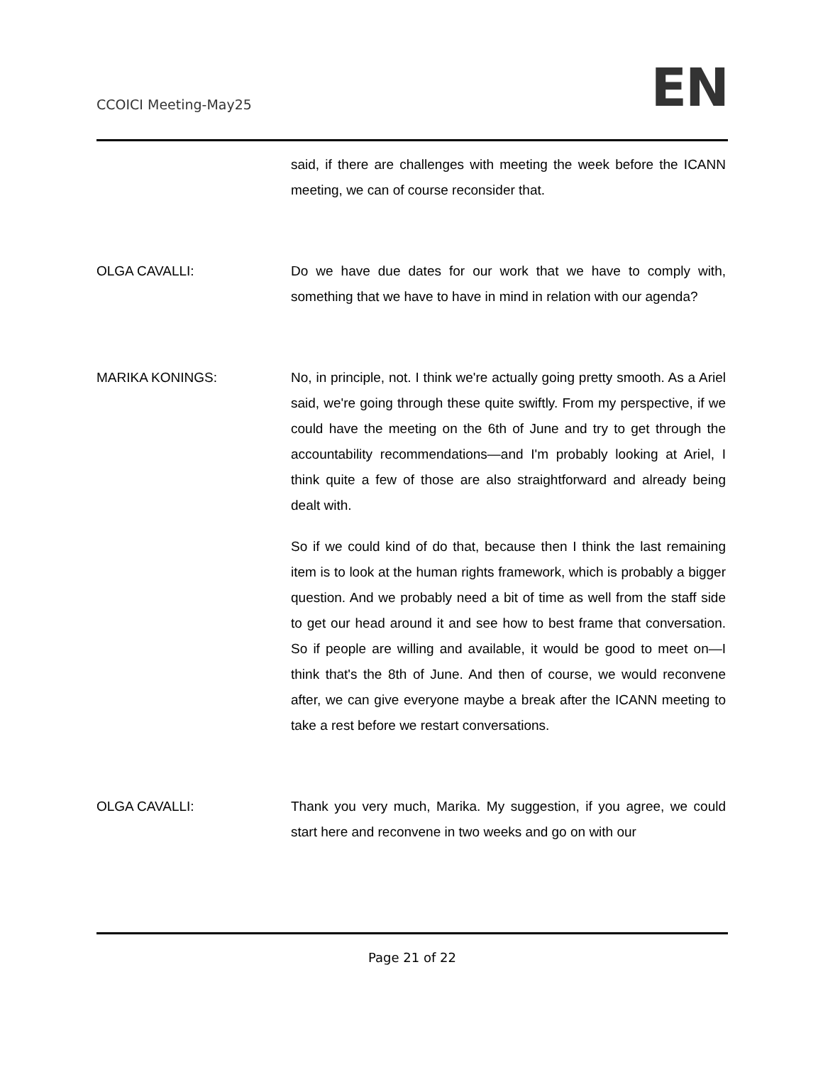CCOICI Meeting-May25
EN
said, if there are challenges with meeting the week before the ICANN meeting, we can of course reconsider that.
OLGA CAVALLI: Do we have due dates for our work that we have to comply with, something that we have to have in mind in relation with our agenda?
MARIKA KONINGS: No, in principle, not. I think we're actually going pretty smooth. As a Ariel said, we're going through these quite swiftly. From my perspective, if we could have the meeting on the 6th of June and try to get through the accountability recommendations—and I'm probably looking at Ariel, I think quite a few of those are also straightforward and already being dealt with.
So if we could kind of do that, because then I think the last remaining item is to look at the human rights framework, which is probably a bigger question. And we probably need a bit of time as well from the staff side to get our head around it and see how to best frame that conversation. So if people are willing and available, it would be good to meet on—I think that's the 8th of June. And then of course, we would reconvene after, we can give everyone maybe a break after the ICANN meeting to take a rest before we restart conversations.
OLGA CAVALLI: Thank you very much, Marika. My suggestion, if you agree, we could start here and reconvene in two weeks and go on with our
Page 21 of 22